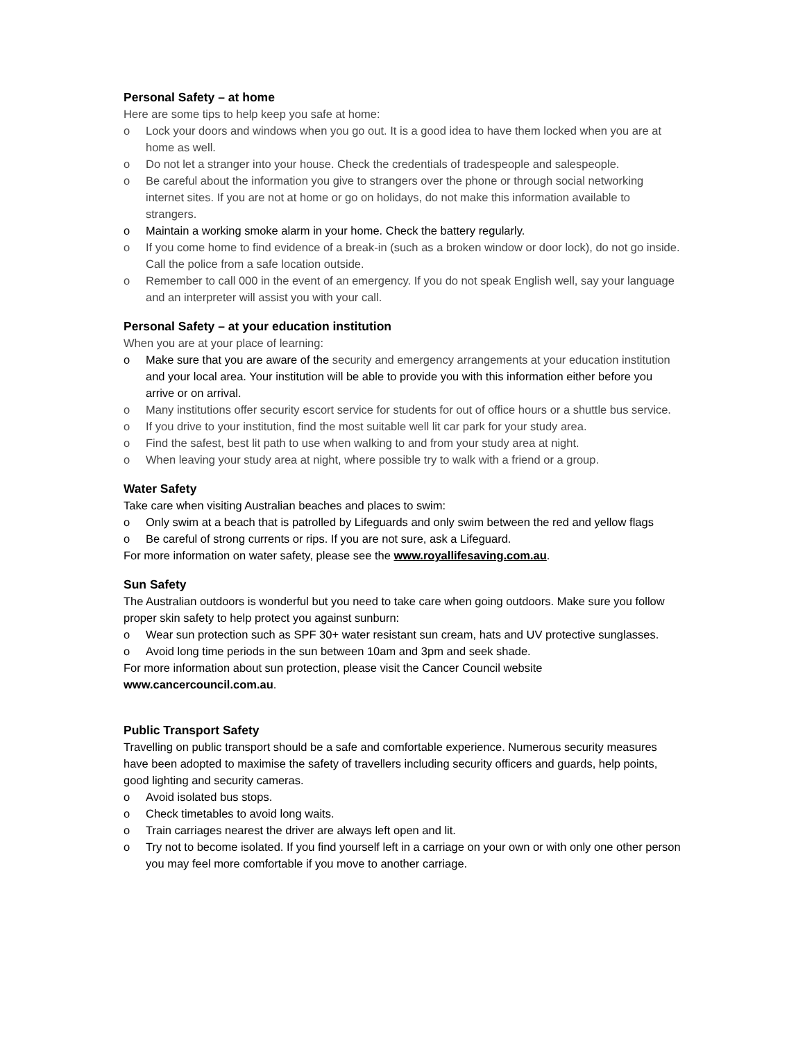Personal Safety – at home
Here are some tips to help keep you safe at home:
o Lock your doors and windows when you go out. It is a good idea to have them locked when you are at home as well.
o Do not let a stranger into your house. Check the credentials of tradespeople and salespeople.
o Be careful about the information you give to strangers over the phone or through social networking internet sites. If you are not at home or go on holidays, do not make this information available to strangers.
o Maintain a working smoke alarm in your home. Check the battery regularly.
o If you come home to find evidence of a break-in (such as a broken window or door lock), do not go inside. Call the police from a safe location outside.
o Remember to call 000 in the event of an emergency. If you do not speak English well, say your language and an interpreter will assist you with your call.
Personal Safety – at your education institution
When you are at your place of learning:
o Make sure that you are aware of the security and emergency arrangements at your education institution and your local area. Your institution will be able to provide you with this information either before you arrive or on arrival.
o Many institutions offer security escort service for students for out of office hours or a shuttle bus service.
o If you drive to your institution, find the most suitable well lit car park for your study area.
o Find the safest, best lit path to use when walking to and from your study area at night.
o When leaving your study area at night, where possible try to walk with a friend or a group.
Water Safety
Take care when visiting Australian beaches and places to swim:
o Only swim at a beach that is patrolled by Lifeguards and only swim between the red and yellow flags
o Be careful of strong currents or rips. If you are not sure, ask a Lifeguard.
For more information on water safety, please see the www.royallifesaving.com.au.
Sun Safety
The Australian outdoors is wonderful but you need to take care when going outdoors. Make sure you follow proper skin safety to help protect you against sunburn:
o Wear sun protection such as SPF 30+ water resistant sun cream, hats and UV protective sunglasses.
o Avoid long time periods in the sun between 10am and 3pm and seek shade.
For more information about sun protection, please visit the Cancer Council website www.cancercouncil.com.au.
Public Transport Safety
Travelling on public transport should be a safe and comfortable experience. Numerous security measures have been adopted to maximise the safety of travellers including security officers and guards, help points, good lighting and security cameras.
o Avoid isolated bus stops.
o Check timetables to avoid long waits.
o Train carriages nearest the driver are always left open and lit.
o Try not to become isolated. If you find yourself left in a carriage on your own or with only one other person you may feel more comfortable if you move to another carriage.